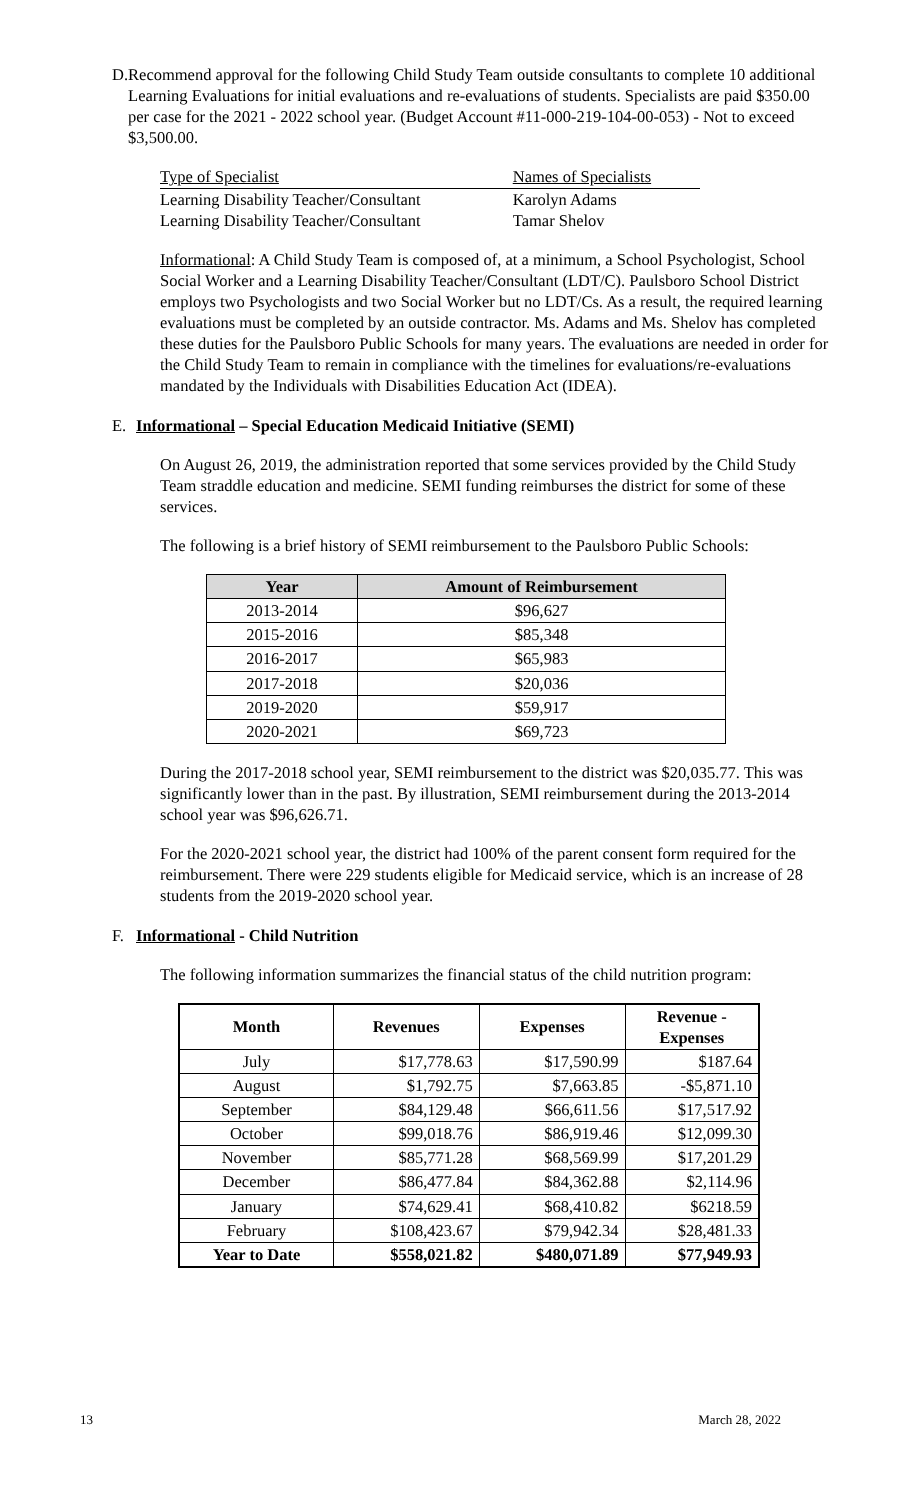D. Recommend approval for the following Child Study Team outside consultants to complete 10 additional Learning Evaluations for initial evaluations and re-evaluations of students. Specialists are paid $350.00 per case for the 2021 - 2022 school year. (Budget Account #11-000-219-104-00-053) - Not to exceed $3,500.00.
| Type of Specialist | Names of Specialists |
| Learning Disability Teacher/Consultant | Karolyn Adams |
| Learning Disability Teacher/Consultant | Tamar Shelov |
Informational: A Child Study Team is composed of, at a minimum, a School Psychologist, School Social Worker and a Learning Disability Teacher/Consultant (LDT/C). Paulsboro School District employs two Psychologists and two Social Worker but no LDT/Cs. As a result, the required learning evaluations must be completed by an outside contractor. Ms. Adams and Ms. Shelov has completed these duties for the Paulsboro Public Schools for many years. The evaluations are needed in order for the Child Study Team to remain in compliance with the timelines for evaluations/re-evaluations mandated by the Individuals with Disabilities Education Act (IDEA).
E. Informational – Special Education Medicaid Initiative (SEMI)
On August 26, 2019, the administration reported that some services provided by the Child Study Team straddle education and medicine. SEMI funding reimburses the district for some of these services.
The following is a brief history of SEMI reimbursement to the Paulsboro Public Schools:
| Year | Amount of Reimbursement |
| --- | --- |
| 2013-2014 | $96,627 |
| 2015-2016 | $85,348 |
| 2016-2017 | $65,983 |
| 2017-2018 | $20,036 |
| 2019-2020 | $59,917 |
| 2020-2021 | $69,723 |
During the 2017-2018 school year, SEMI reimbursement to the district was $20,035.77. This was significantly lower than in the past. By illustration, SEMI reimbursement during the 2013-2014 school year was $96,626.71.
For the 2020-2021 school year, the district had 100% of the parent consent form required for the reimbursement. There were 229 students eligible for Medicaid service, which is an increase of 28 students from the 2019-2020 school year.
F. Informational - Child Nutrition
The following information summarizes the financial status of the child nutrition program:
| Month | Revenues | Expenses | Revenue - Expenses |
| --- | --- | --- | --- |
| July | $17,778.63 | $17,590.99 | $187.64 |
| August | $1,792.75 | $7,663.85 | -$5,871.10 |
| September | $84,129.48 | $66,611.56 | $17,517.92 |
| October | $99,018.76 | $86,919.46 | $12,099.30 |
| November | $85,771.28 | $68,569.99 | $17,201.29 |
| December | $86,477.84 | $84,362.88 | $2,114.96 |
| January | $74,629.41 | $68,410.82 | $6218.59 |
| February | $108,423.67 | $79,942.34 | $28,481.33 |
| Year to Date | $558,021.82 | $480,071.89 | $77,949.93 |
13 March 28, 2022